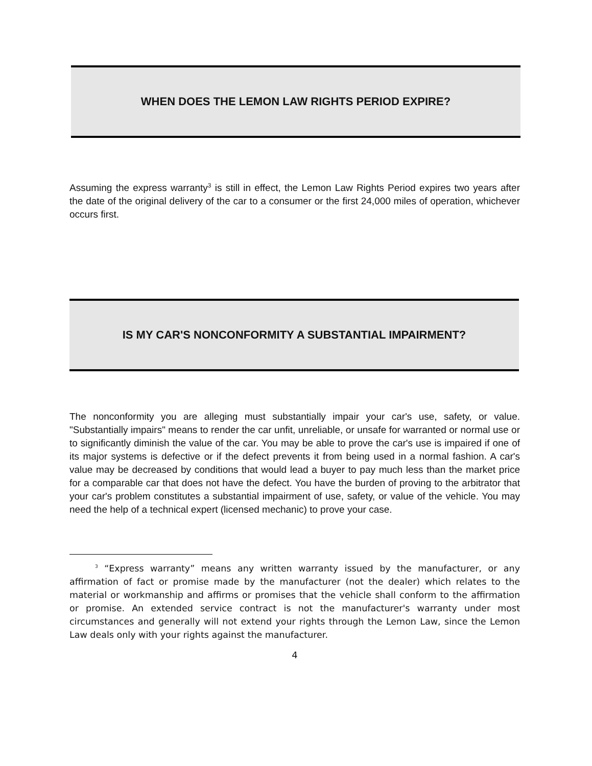WHEN DOES THE LEMON LAW RIGHTS PERIOD EXPIRE?
Assuming the express warranty<sup>3</sup> is still in effect, the Lemon Law Rights Period expires two years after the date of the original delivery of the car to a consumer or the first 24,000 miles of operation, whichever occurs first.
IS MY CAR'S NONCONFORMITY A SUBSTANTIAL IMPAIRMENT?
The nonconformity you are alleging must substantially impair your car's use, safety, or value. "Substantially impairs" means to render the car unfit, unreliable, or unsafe for warranted or normal use or to significantly diminish the value of the car. You may be able to prove the car's use is impaired if one of its major systems is defective or if the defect prevents it from being used in a normal fashion. A car's value may be decreased by conditions that would lead a buyer to pay much less than the market price for a comparable car that does not have the defect. You have the burden of proving to the arbitrator that your car's problem constitutes a substantial impairment of use, safety, or value of the vehicle. You may need the help of a technical expert (licensed mechanic) to prove your case.
<sup>3</sup> “Express warranty” means any written warranty issued by the manufacturer, or any affirmation of fact or promise made by the manufacturer (not the dealer) which relates to the material or workmanship and affirms or promises that the vehicle shall conform to the affirmation or promise. An extended service contract is not the manufacturer's warranty under most circumstances and generally will not extend your rights through the Lemon Law, since the Lemon Law deals only with your rights against the manufacturer.
4